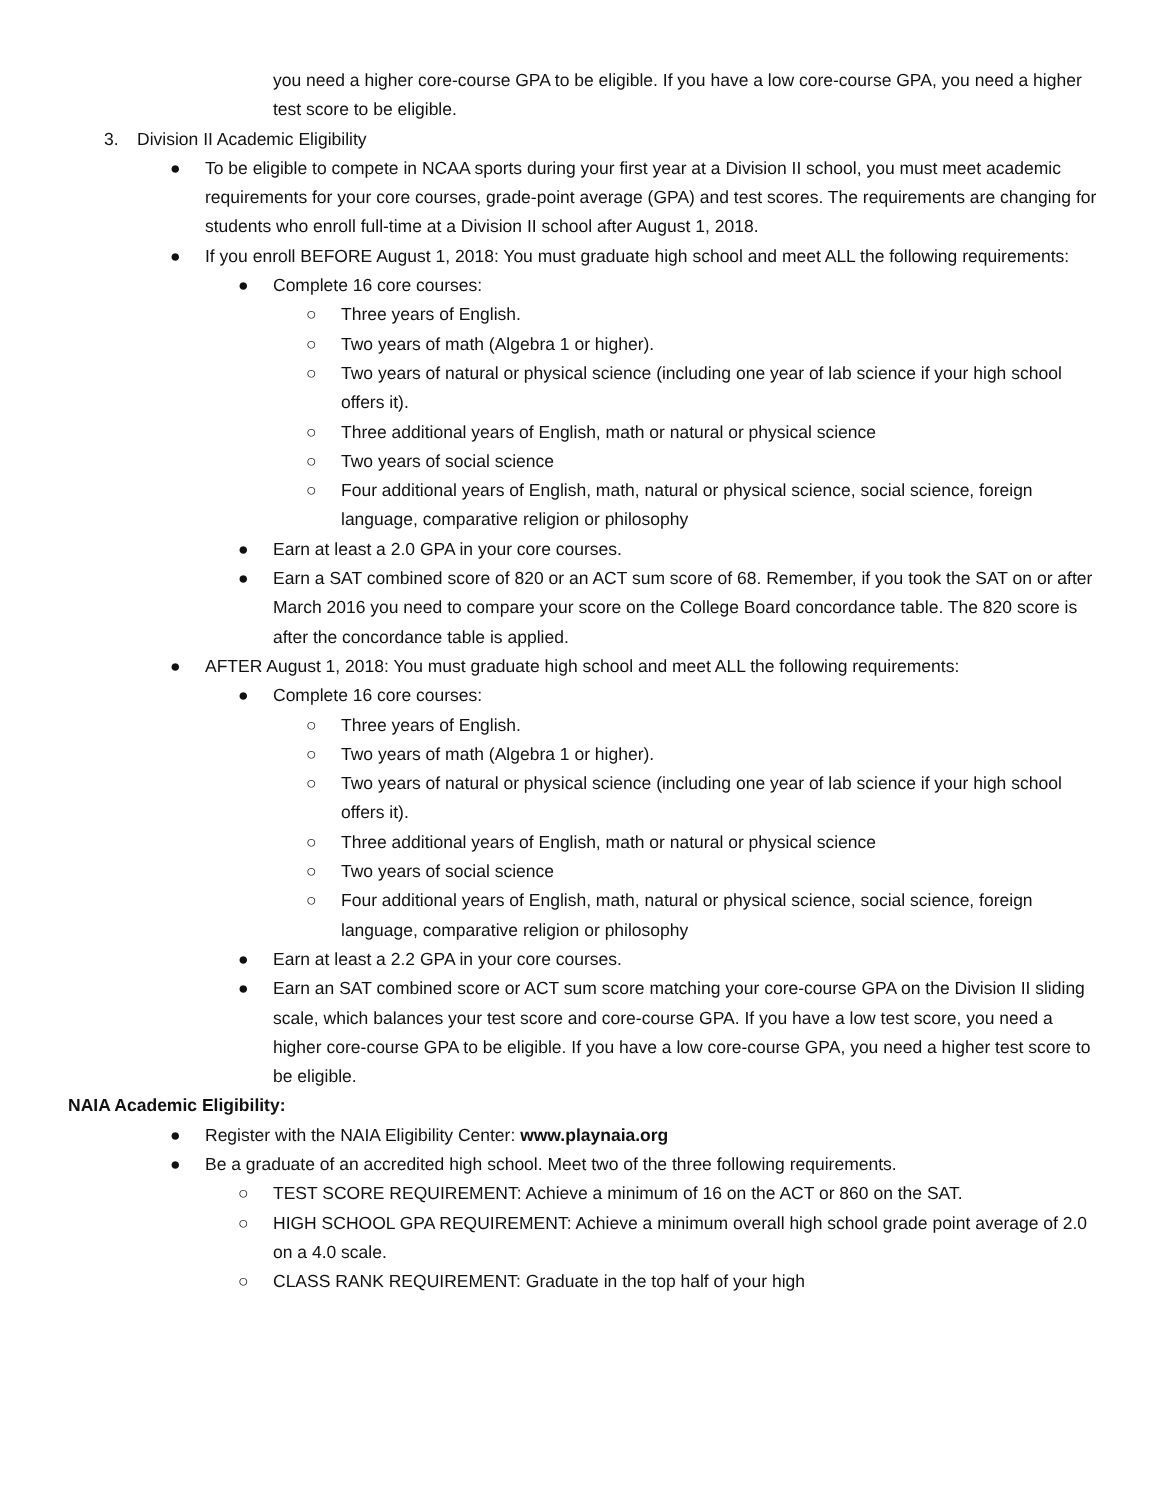you need a higher core-course GPA to be eligible. If you have a low core-course GPA, you need a higher test score to be eligible.
3. Division II Academic Eligibility
● To be eligible to compete in NCAA sports during your first year at a Division II school, you must meet academic requirements for your core courses, grade-point average (GPA) and test scores. The requirements are changing for students who enroll full-time at a Division II school after August 1, 2018.
● If you enroll BEFORE August 1, 2018: You must graduate high school and meet ALL the following requirements:
● Complete 16 core courses:
○ Three years of English.
○ Two years of math (Algebra 1 or higher).
○ Two years of natural or physical science (including one year of lab science if your high school offers it).
○ Three additional years of English, math or natural or physical science
○ Two years of social science
○ Four additional years of English, math, natural or physical science, social science, foreign language, comparative religion or philosophy
● Earn at least a 2.0 GPA in your core courses.
● Earn a SAT combined score of 820 or an ACT sum score of 68. Remember, if you took the SAT on or after March 2016 you need to compare your score on the College Board concordance table. The 820 score is after the concordance table is applied.
● AFTER August 1, 2018: You must graduate high school and meet ALL the following requirements:
● Complete 16 core courses:
○ Three years of English.
○ Two years of math (Algebra 1 or higher).
○ Two years of natural or physical science (including one year of lab science if your high school offers it).
○ Three additional years of English, math or natural or physical science
○ Two years of social science
○ Four additional years of English, math, natural or physical science, social science, foreign language, comparative religion or philosophy
● Earn at least a 2.2 GPA in your core courses.
● Earn an SAT combined score or ACT sum score matching your core-course GPA on the Division II sliding scale, which balances your test score and core-course GPA. If you have a low test score, you need a higher core-course GPA to be eligible. If you have a low core-course GPA, you need a higher test score to be eligible.
NAIA Academic Eligibility:
● Register with the NAIA Eligibility Center: www.playnaia.org
● Be a graduate of an accredited high school. Meet two of the three following requirements.
○ TEST SCORE REQUIREMENT: Achieve a minimum of 16 on the ACT or 860 on the SAT.
○ HIGH SCHOOL GPA REQUIREMENT: Achieve a minimum overall high school grade point average of 2.0 on a 4.0 scale.
○ CLASS RANK REQUIREMENT: Graduate in the top half of your high